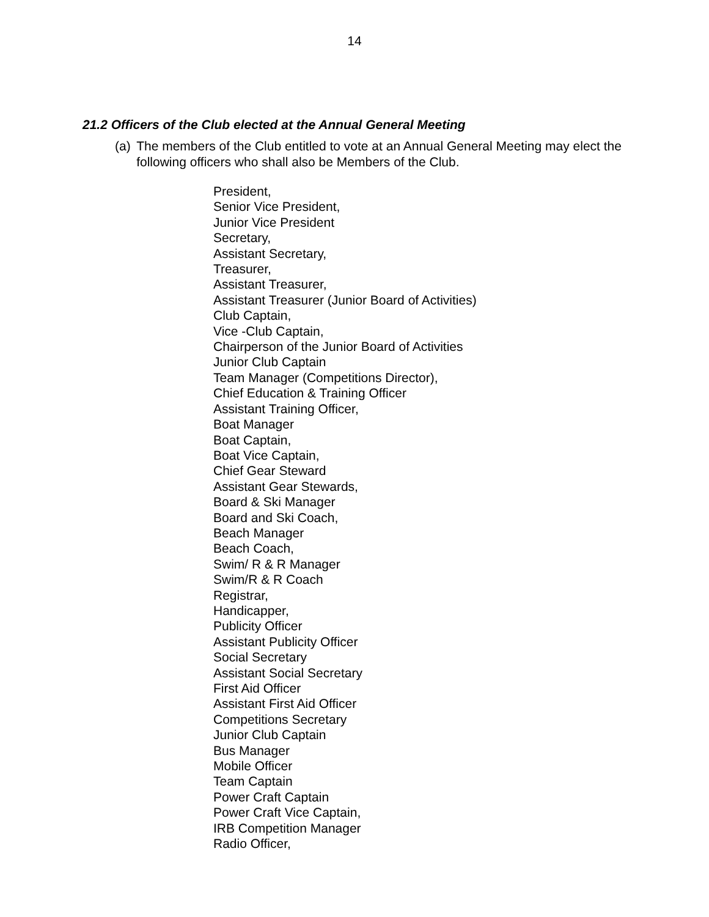14
21.2 Officers of the Club elected at the Annual General Meeting
(a) The members of the Club entitled to vote at an Annual General Meeting may elect the following officers who shall also be Members of the Club.
President,
Senior Vice President,
Junior Vice President
Secretary,
Assistant Secretary,
Treasurer,
Assistant Treasurer,
Assistant Treasurer (Junior Board of Activities)
Club Captain,
Vice -Club Captain,
Chairperson of the Junior Board of Activities
Junior Club Captain
Team Manager (Competitions Director),
Chief Education & Training Officer
Assistant Training Officer,
Boat Manager
Boat Captain,
Boat Vice Captain,
Chief Gear Steward
Assistant Gear Stewards,
Board & Ski Manager
Board and Ski Coach,
Beach Manager
Beach Coach,
Swim/ R & R Manager
Swim/R & R Coach
Registrar,
Handicapper,
Publicity Officer
Assistant Publicity Officer
Social Secretary
Assistant Social Secretary
First Aid Officer
Assistant First Aid Officer
Competitions Secretary
Junior Club Captain
Bus Manager
Mobile Officer
Team Captain
Power Craft Captain
Power Craft Vice Captain,
IRB Competition Manager
Radio Officer,